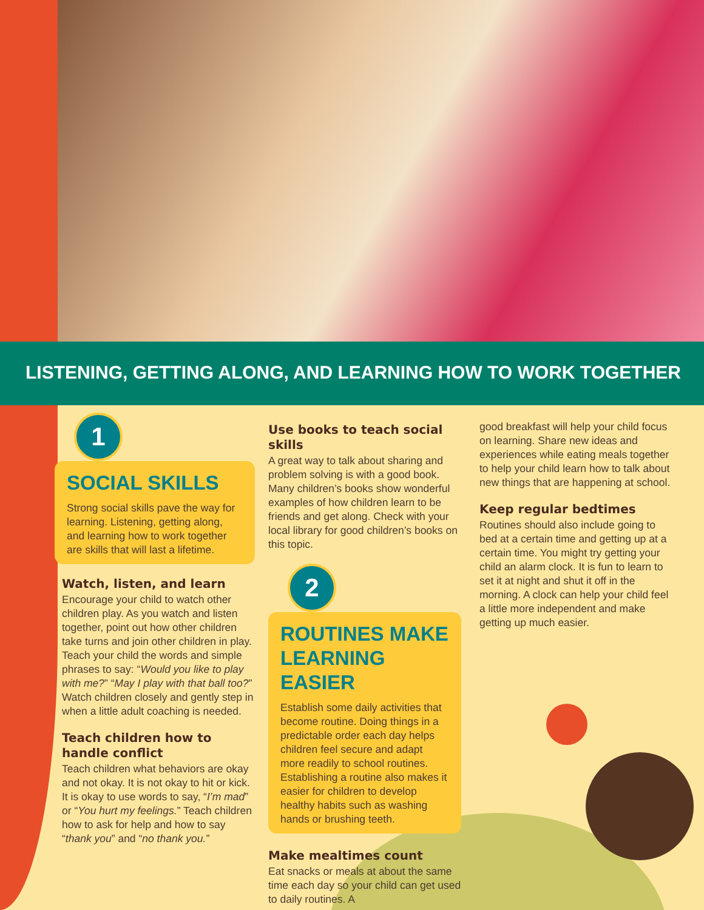LISTENING, GETTING ALONG, AND LEARNING HOW TO WORK TOGETHER
1
SOCIAL SKILLS
Strong social skills pave the way for learning. Listening, getting along, and learning how to work together are skills that will last a lifetime.
Watch, listen, and learn
Encourage your child to watch other children play. As you watch and listen together, point out how other children take turns and join other children in play. Teach your child the words and simple phrases to say: “Would you like to play with me?” “May I play with that ball too?” Watch children closely and gently step in when a little adult coaching is needed.
Teach children how to handle conflict
Teach children what behaviors are okay and not okay. It is not okay to hit or kick. It is okay to use words to say, “I’m mad” or “You hurt my feelings.” Teach children how to ask for help and how to say “thank you” and “no thank you.”
Use books to teach social skills
A great way to talk about sharing and problem solving is with a good book. Many children’s books show wonderful examples of how children learn to be friends and get along. Check with your local library for good children’s books on this topic.
2
ROUTINES MAKE LEARNING EASIER
Establish some daily activities that become routine. Doing things in a predictable order each day helps children feel secure and adapt more readily to school routines. Establishing a routine also makes it easier for children to develop healthy habits such as washing hands or brushing teeth.
Make mealtimes count
Eat snacks or meals at about the same time each day so your child can get used to daily routines. A
good breakfast will help your child focus on learning. Share new ideas and experiences while eating meals together to help your child learn how to talk about new things that are happening at school.
Keep regular bedtimes
Routines should also include going to bed at a certain time and getting up at a certain time. You might try getting your child an alarm clock. It is fun to learn to set it at night and shut it off in the morning. A clock can help your child feel a little more independent and make getting up much easier.